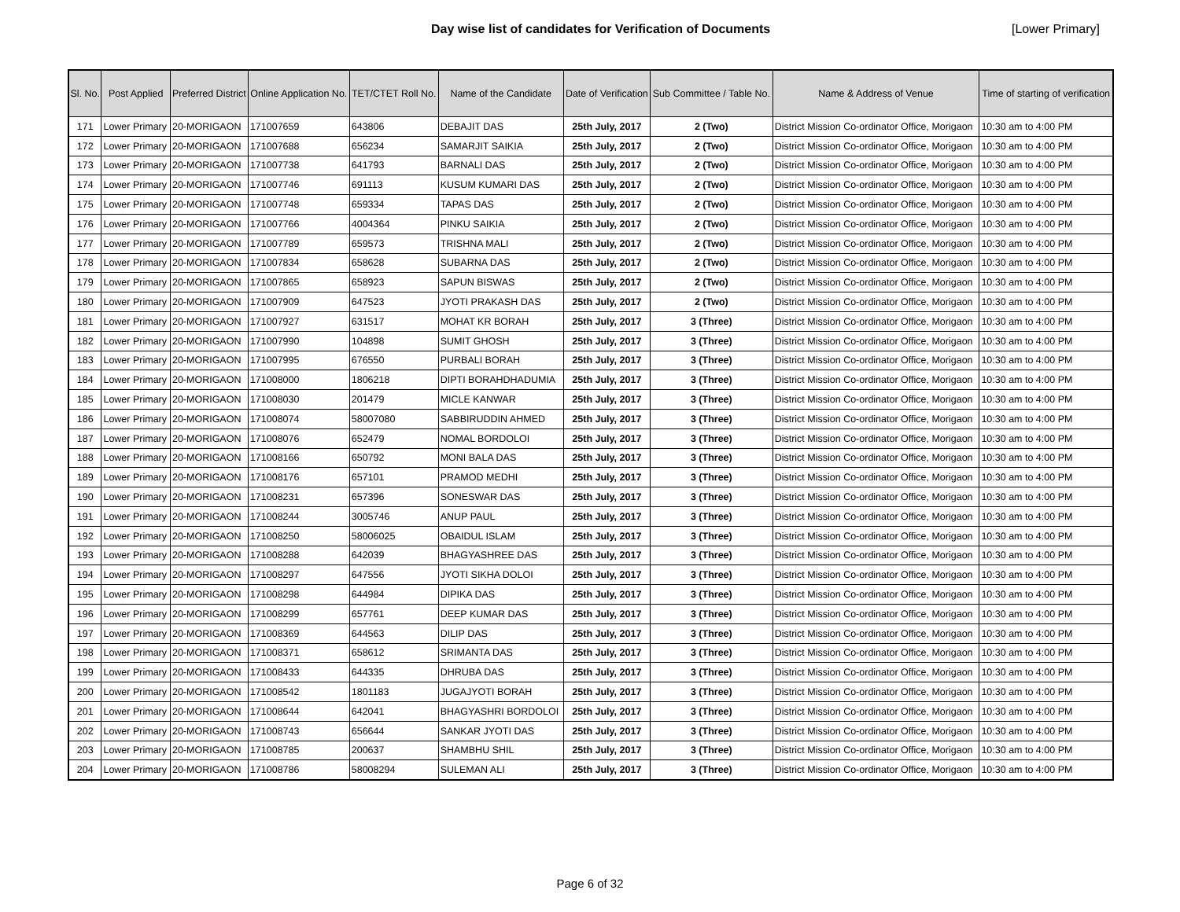Day wise list of candidates for Verification of Documents [Lower Primary]
| Sl. No. | Post Applied | Preferred District | Online Application No. | TET/CTET Roll No. | Name of the Candidate | Date of Verification | Sub Committee / Table No. | Name & Address of Venue | Time of starting of verification |
| --- | --- | --- | --- | --- | --- | --- | --- | --- | --- |
| 171 | Lower Primary | 20-MORIGAON | 171007659 | 643806 | DEBAJIT DAS | 25th July, 2017 | 2 (Two) | District Mission Co-ordinator Office, Morigaon | 10:30 am to 4:00 PM |
| 172 | Lower Primary | 20-MORIGAON | 171007688 | 656234 | SAMARJIT SAIKIA | 25th July, 2017 | 2 (Two) | District Mission Co-ordinator Office, Morigaon | 10:30 am to 4:00 PM |
| 173 | Lower Primary | 20-MORIGAON | 171007738 | 641793 | BARNALI DAS | 25th July, 2017 | 2 (Two) | District Mission Co-ordinator Office, Morigaon | 10:30 am to 4:00 PM |
| 174 | Lower Primary | 20-MORIGAON | 171007746 | 691113 | KUSUM KUMARI DAS | 25th July, 2017 | 2 (Two) | District Mission Co-ordinator Office, Morigaon | 10:30 am to 4:00 PM |
| 175 | Lower Primary | 20-MORIGAON | 171007748 | 659334 | TAPAS DAS | 25th July, 2017 | 2 (Two) | District Mission Co-ordinator Office, Morigaon | 10:30 am to 4:00 PM |
| 176 | Lower Primary | 20-MORIGAON | 171007766 | 4004364 | PINKU SAIKIA | 25th July, 2017 | 2 (Two) | District Mission Co-ordinator Office, Morigaon | 10:30 am to 4:00 PM |
| 177 | Lower Primary | 20-MORIGAON | 171007789 | 659573 | TRISHNA MALI | 25th July, 2017 | 2 (Two) | District Mission Co-ordinator Office, Morigaon | 10:30 am to 4:00 PM |
| 178 | Lower Primary | 20-MORIGAON | 171007834 | 658628 | SUBARNA DAS | 25th July, 2017 | 2 (Two) | District Mission Co-ordinator Office, Morigaon | 10:30 am to 4:00 PM |
| 179 | Lower Primary | 20-MORIGAON | 171007865 | 658923 | SAPUN BISWAS | 25th July, 2017 | 2 (Two) | District Mission Co-ordinator Office, Morigaon | 10:30 am to 4:00 PM |
| 180 | Lower Primary | 20-MORIGAON | 171007909 | 647523 | JYOTI PRAKASH DAS | 25th July, 2017 | 2 (Two) | District Mission Co-ordinator Office, Morigaon | 10:30 am to 4:00 PM |
| 181 | Lower Primary | 20-MORIGAON | 171007927 | 631517 | MOHAT KR BORAH | 25th July, 2017 | 3 (Three) | District Mission Co-ordinator Office, Morigaon | 10:30 am to 4:00 PM |
| 182 | Lower Primary | 20-MORIGAON | 171007990 | 104898 | SUMIT GHOSH | 25th July, 2017 | 3 (Three) | District Mission Co-ordinator Office, Morigaon | 10:30 am to 4:00 PM |
| 183 | Lower Primary | 20-MORIGAON | 171007995 | 676550 | PURBALI BORAH | 25th July, 2017 | 3 (Three) | District Mission Co-ordinator Office, Morigaon | 10:30 am to 4:00 PM |
| 184 | Lower Primary | 20-MORIGAON | 171008000 | 1806218 | DIPTI BORAHDHADUMIA | 25th July, 2017 | 3 (Three) | District Mission Co-ordinator Office, Morigaon | 10:30 am to 4:00 PM |
| 185 | Lower Primary | 20-MORIGAON | 171008030 | 201479 | MICLE KANWAR | 25th July, 2017 | 3 (Three) | District Mission Co-ordinator Office, Morigaon | 10:30 am to 4:00 PM |
| 186 | Lower Primary | 20-MORIGAON | 171008074 | 58007080 | SABBIRUDDIN AHMED | 25th July, 2017 | 3 (Three) | District Mission Co-ordinator Office, Morigaon | 10:30 am to 4:00 PM |
| 187 | Lower Primary | 20-MORIGAON | 171008076 | 652479 | NOMAL BORDOLOI | 25th July, 2017 | 3 (Three) | District Mission Co-ordinator Office, Morigaon | 10:30 am to 4:00 PM |
| 188 | Lower Primary | 20-MORIGAON | 171008166 | 650792 | MONI BALA DAS | 25th July, 2017 | 3 (Three) | District Mission Co-ordinator Office, Morigaon | 10:30 am to 4:00 PM |
| 189 | Lower Primary | 20-MORIGAON | 171008176 | 657101 | PRAMOD MEDHI | 25th July, 2017 | 3 (Three) | District Mission Co-ordinator Office, Morigaon | 10:30 am to 4:00 PM |
| 190 | Lower Primary | 20-MORIGAON | 171008231 | 657396 | SONESWAR DAS | 25th July, 2017 | 3 (Three) | District Mission Co-ordinator Office, Morigaon | 10:30 am to 4:00 PM |
| 191 | Lower Primary | 20-MORIGAON | 171008244 | 3005746 | ANUP PAUL | 25th July, 2017 | 3 (Three) | District Mission Co-ordinator Office, Morigaon | 10:30 am to 4:00 PM |
| 192 | Lower Primary | 20-MORIGAON | 171008250 | 58006025 | OBAIDUL ISLAM | 25th July, 2017 | 3 (Three) | District Mission Co-ordinator Office, Morigaon | 10:30 am to 4:00 PM |
| 193 | Lower Primary | 20-MORIGAON | 171008288 | 642039 | BHAGYASHREE DAS | 25th July, 2017 | 3 (Three) | District Mission Co-ordinator Office, Morigaon | 10:30 am to 4:00 PM |
| 194 | Lower Primary | 20-MORIGAON | 171008297 | 647556 | JYOTI SIKHA DOLOI | 25th July, 2017 | 3 (Three) | District Mission Co-ordinator Office, Morigaon | 10:30 am to 4:00 PM |
| 195 | Lower Primary | 20-MORIGAON | 171008298 | 644984 | DIPIKA DAS | 25th July, 2017 | 3 (Three) | District Mission Co-ordinator Office, Morigaon | 10:30 am to 4:00 PM |
| 196 | Lower Primary | 20-MORIGAON | 171008299 | 657761 | DEEP KUMAR DAS | 25th July, 2017 | 3 (Three) | District Mission Co-ordinator Office, Morigaon | 10:30 am to 4:00 PM |
| 197 | Lower Primary | 20-MORIGAON | 171008369 | 644563 | DILIP DAS | 25th July, 2017 | 3 (Three) | District Mission Co-ordinator Office, Morigaon | 10:30 am to 4:00 PM |
| 198 | Lower Primary | 20-MORIGAON | 171008371 | 658612 | SRIMANTA DAS | 25th July, 2017 | 3 (Three) | District Mission Co-ordinator Office, Morigaon | 10:30 am to 4:00 PM |
| 199 | Lower Primary | 20-MORIGAON | 171008433 | 644335 | DHRUBA DAS | 25th July, 2017 | 3 (Three) | District Mission Co-ordinator Office, Morigaon | 10:30 am to 4:00 PM |
| 200 | Lower Primary | 20-MORIGAON | 171008542 | 1801183 | JUGAJYOTI BORAH | 25th July, 2017 | 3 (Three) | District Mission Co-ordinator Office, Morigaon | 10:30 am to 4:00 PM |
| 201 | Lower Primary | 20-MORIGAON | 171008644 | 642041 | BHAGYASHRI BORDOLOI | 25th July, 2017 | 3 (Three) | District Mission Co-ordinator Office, Morigaon | 10:30 am to 4:00 PM |
| 202 | Lower Primary | 20-MORIGAON | 171008743 | 656644 | SANKAR JYOTI DAS | 25th July, 2017 | 3 (Three) | District Mission Co-ordinator Office, Morigaon | 10:30 am to 4:00 PM |
| 203 | Lower Primary | 20-MORIGAON | 171008785 | 200637 | SHAMBHU SHIL | 25th July, 2017 | 3 (Three) | District Mission Co-ordinator Office, Morigaon | 10:30 am to 4:00 PM |
| 204 | Lower Primary | 20-MORIGAON | 171008786 | 58008294 | SULEMAN ALI | 25th July, 2017 | 3 (Three) | District Mission Co-ordinator Office, Morigaon | 10:30 am to 4:00 PM |
Page 6 of 32